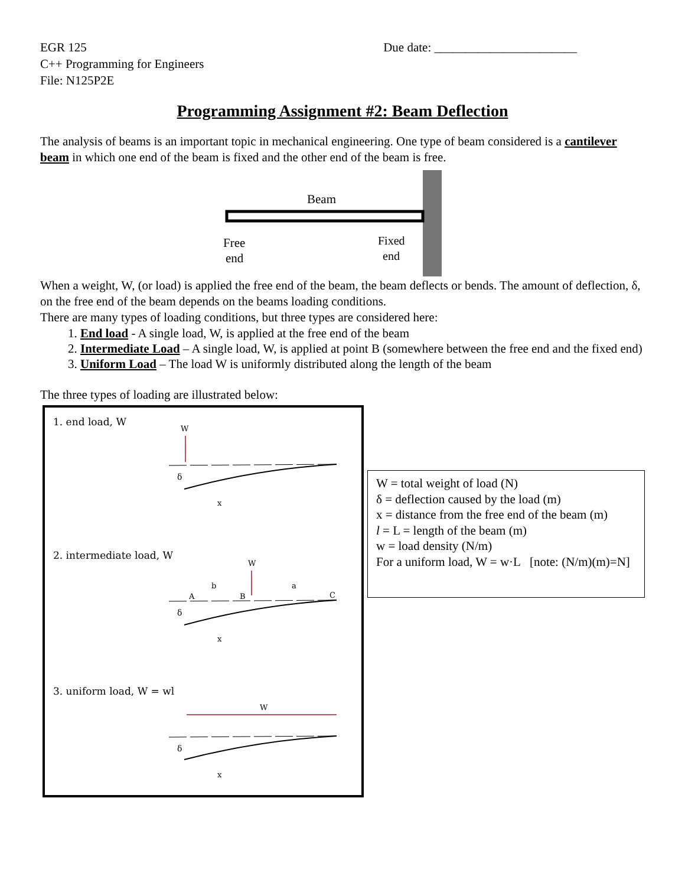EGR 125
C++ Programming for Engineers
File: N125P2E
Due date: _______________________
Programming Assignment #2: Beam Deflection
The analysis of beams is an important topic in mechanical engineering. One type of beam considered is a cantilever beam in which one end of the beam is fixed and the other end of the beam is free.
Beam
Free
end
Fixed
end
When a weight, W, (or load) is applied the free end of the beam, the beam deflects or bends. The amount of deflection, δ, on the free end of the beam depends on the beams loading conditions.
There are many types of loading conditions, but three types are considered here:
1. End load - A single load, W, is applied at the free end of the beam
2. Intermediate Load – A single load, W, is applied at point B (somewhere between the free end and the fixed end)
3. Uniform Load – The load W is uniformly distributed along the length of the beam
The three types of loading are illustrated below:
1. end load, W
W
δ
x
2. intermediate load, W
W
b
a
A
B
C
δ
x
3. uniform load, W = wl
W
δ
x
W = total weight of load (N)
δ = deflection caused by the load (m)
x = distance from the free end of the beam (m)
l = L = length of the beam (m)
w = load density (N/m)
For a uniform load, W = w·L [note: (N/m)(m)=N]